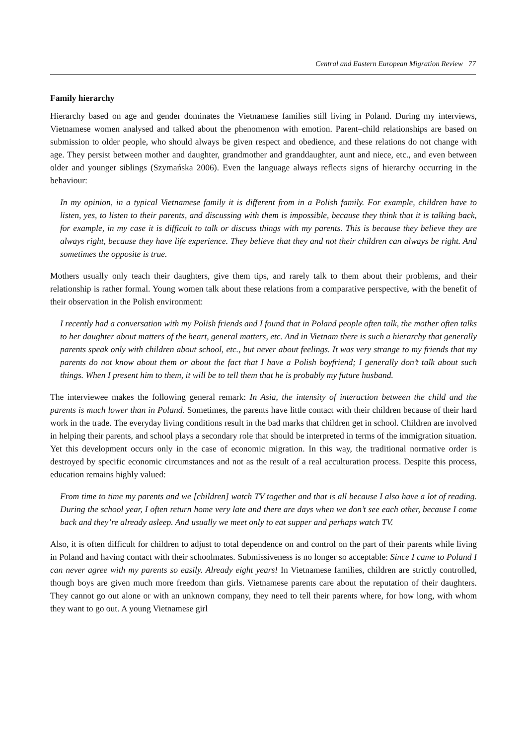Central and Eastern European Migration Review 77
Family hierarchy
Hierarchy based on age and gender dominates the Vietnamese families still living in Poland. During my interviews, Vietnamese women analysed and talked about the phenomenon with emotion. Parent–child relationships are based on submission to older people, who should always be given respect and obedience, and these relations do not change with age. They persist between mother and daughter, grandmother and granddaughter, aunt and niece, etc., and even between older and younger siblings (Szymańska 2006). Even the language always reflects signs of hierarchy occurring in the behaviour:
In my opinion, in a typical Vietnamese family it is different from in a Polish family. For example, children have to listen, yes, to listen to their parents, and discussing with them is impossible, because they think that it is talking back, for example, in my case it is difficult to talk or discuss things with my parents. This is because they believe they are always right, because they have life experience. They believe that they and not their children can always be right. And sometimes the opposite is true.
Mothers usually only teach their daughters, give them tips, and rarely talk to them about their problems, and their relationship is rather formal. Young women talk about these relations from a comparative perspective, with the benefit of their observation in the Polish environment:
I recently had a conversation with my Polish friends and I found that in Poland people often talk, the mother often talks to her daughter about matters of the heart, general matters, etc. And in Vietnam there is such a hierarchy that generally parents speak only with children about school, etc., but never about feelings. It was very strange to my friends that my parents do not know about them or about the fact that I have a Polish boyfriend; I generally don’t talk about such things. When I present him to them, it will be to tell them that he is probably my future husband.
The interviewee makes the following general remark: In Asia, the intensity of interaction between the child and the parents is much lower than in Poland. Sometimes, the parents have little contact with their children because of their hard work in the trade. The everyday living conditions result in the bad marks that children get in school. Children are involved in helping their parents, and school plays a secondary role that should be interpreted in terms of the immigration situation. Yet this development occurs only in the case of economic migration. In this way, the traditional normative order is destroyed by specific economic circumstances and not as the result of a real acculturation process. Despite this process, education remains highly valued:
From time to time my parents and we [children] watch TV together and that is all because I also have a lot of reading. During the school year, I often return home very late and there are days when we don’t see each other, because I come back and they’re already asleep. And usually we meet only to eat supper and perhaps watch TV.
Also, it is often difficult for children to adjust to total dependence on and control on the part of their parents while living in Poland and having contact with their schoolmates. Submissiveness is no longer so acceptable: Since I came to Poland I can never agree with my parents so easily. Already eight years! In Vietnamese families, children are strictly controlled, though boys are given much more freedom than girls. Vietnamese parents care about the reputation of their daughters. They cannot go out alone or with an unknown company, they need to tell their parents where, for how long, with whom they want to go out. A young Vietnamese girl